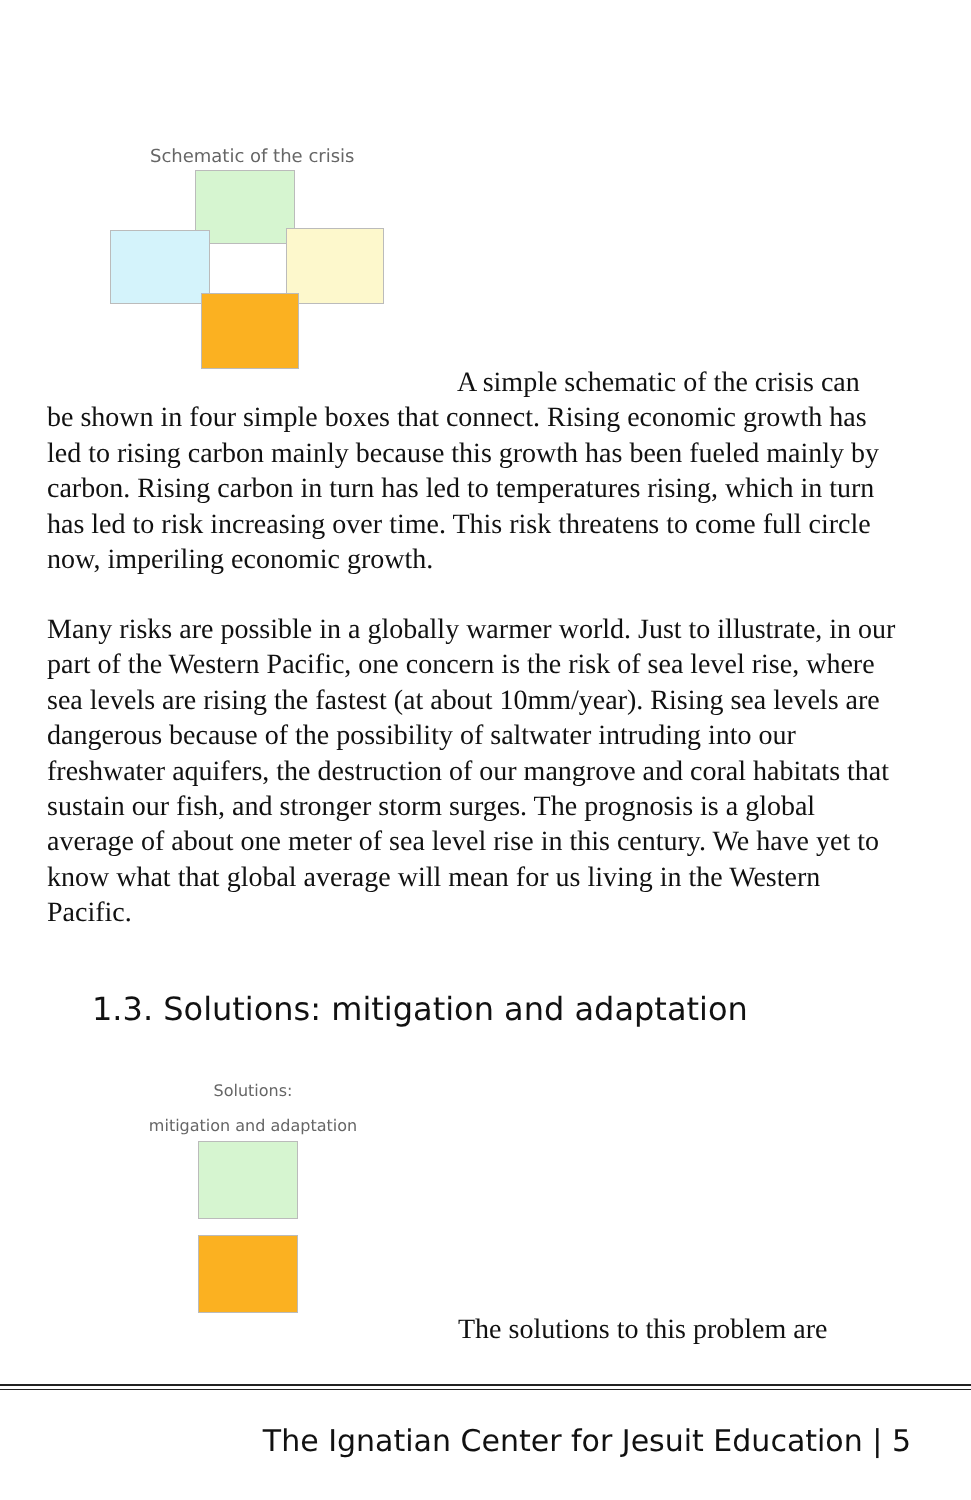Schematic of the crisis
A simple schematic of the crisis can
be shown in four simple boxes that connect. Rising economic growth has led to rising carbon mainly because this growth has been fueled mainly by carbon. Rising carbon in turn has led to temperatures rising, which in turn has led to risk increasing over time. This risk threatens to come full circle now, imperiling economic growth.
Many risks are possible in a globally warmer world. Just to illustrate, in our part of the Western Pacific, one concern is the risk of sea level rise, where sea levels are rising the fastest (at about 10mm/year). Rising sea levels are dangerous because of the possibility of saltwater intruding into our freshwater aquifers, the destruction of our mangrove and coral habitats that sustain our fish, and stronger storm surges. The prognosis is a global average of about one meter of sea level rise in this century. We have yet to know what that global average will mean for us living in the Western Pacific.
1.3. Solutions: mitigation and adaptation
Solutions:
mitigation and adaptation
The solutions to this problem are
The Ignatian Center for Jesuit Education | 5